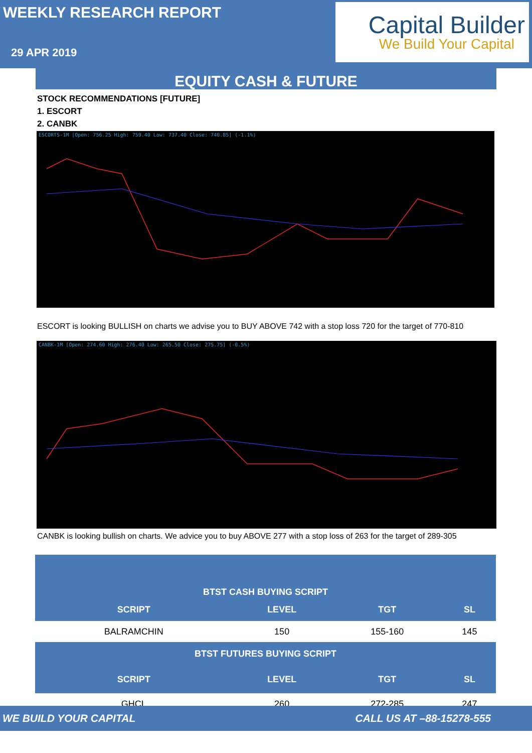WEEKLY RESEARCH REPORT
29 APR 2019
Capital Builder
We Build Your Capital
EQUITY CASH & FUTURE
STOCK RECOMMENDATIONS [FUTURE]
1. ESCORT
2. CANBK
ESCORTS-1M [Open: 756.25 High: 759.40 Low: 737.40 Close: 740.85] (-1.1%)
ESCORT is looking BULLISH on charts we advise you to BUY ABOVE 742 with a stop loss 720 for the target of 770-810
CANBK-1M [Open: 274.60 High: 276.40 Low: 265.50 Close: 275.75] (-0.5%)
CANBK is looking bullish on charts. We advice you to buy ABOVE 277 with a stop loss of 263 for the target of 289-305
| BTST CASH BUYING SCRIPT | | | |
| --- | --- | --- | --- |
| SCRIPT | LEVEL | TGT | SL |
| BALRAMCHIN | 150 | 155-160 | 145 |
| BTST FUTURES BUYING SCRIPT | | | |
| SCRIPT | LEVEL | TGT | SL |
| GHCL | 260 | 272-285 | 247 |
WE BUILD YOUR CAPITAL CALL US AT –88-15278-555